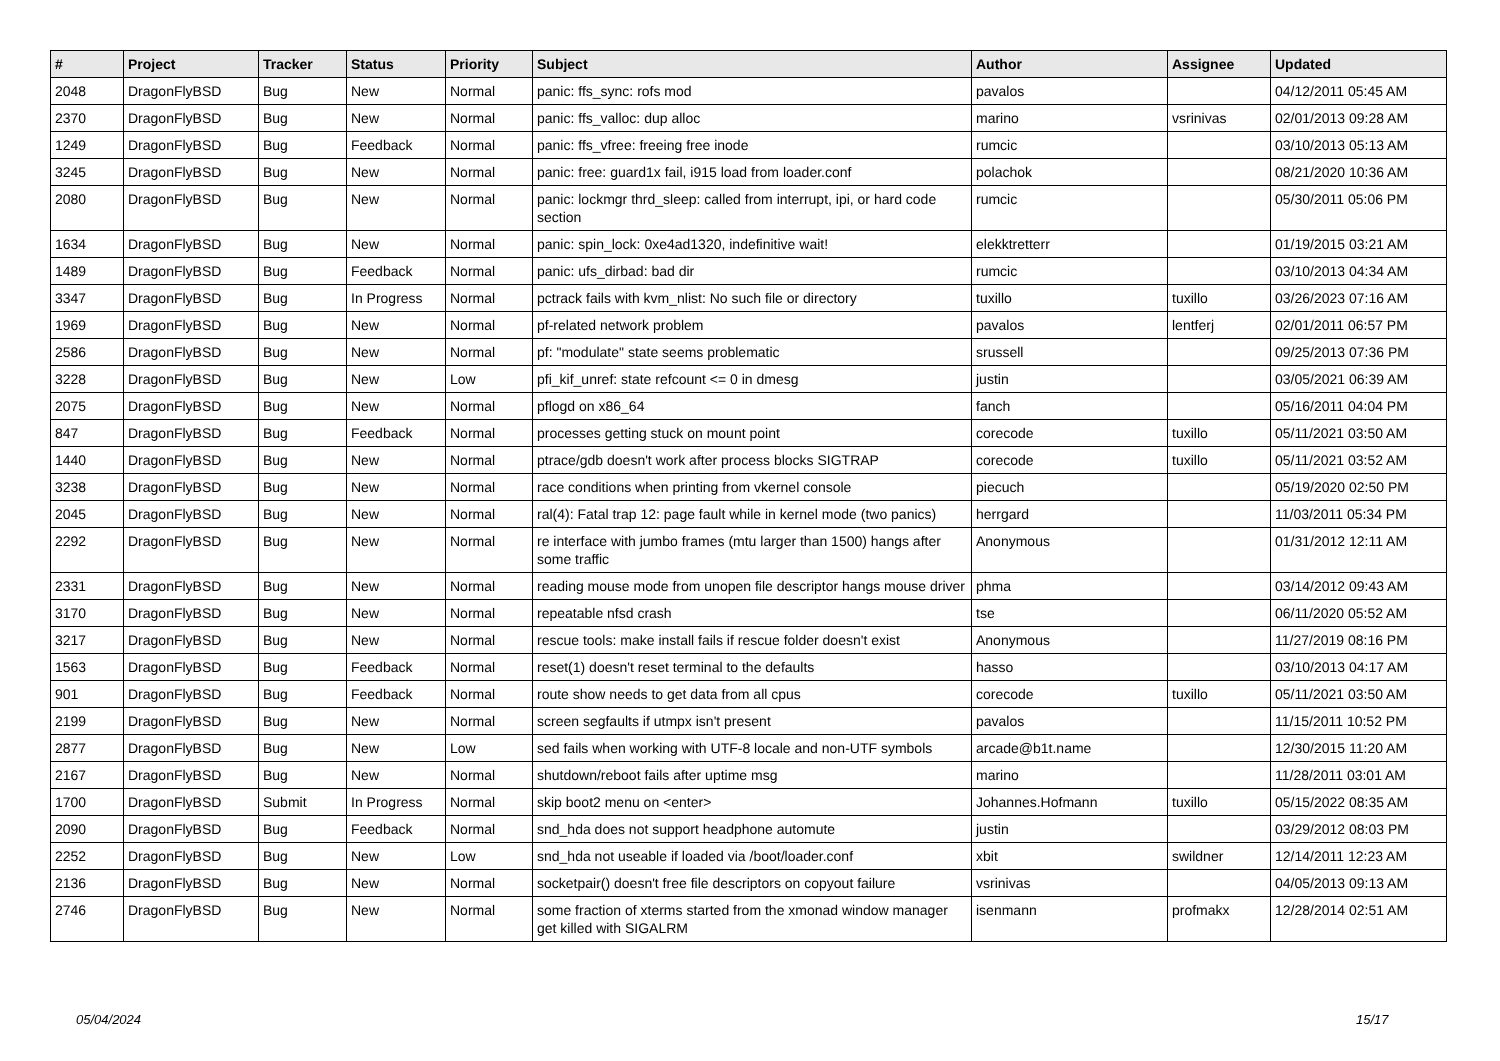| # | Project | Tracker | Status | Priority | Subject | Author | Assignee | Updated |
| --- | --- | --- | --- | --- | --- | --- | --- | --- |
| 2048 | DragonFlyBSD | Bug | New | Normal | panic: ffs_sync: rofs mod | pavalos | | 04/12/2011 05:45 AM |
| 2370 | DragonFlyBSD | Bug | New | Normal | panic: ffs_valloc: dup alloc | marino | vsrinivas | 02/01/2013 09:28 AM |
| 1249 | DragonFlyBSD | Bug | Feedback | Normal | panic: ffs_vfree: freeing free inode | rumcic | | 03/10/2013 05:13 AM |
| 3245 | DragonFlyBSD | Bug | New | Normal | panic: free: guard1x fail, i915 load from loader.conf | polachok | | 08/21/2020 10:36 AM |
| 2080 | DragonFlyBSD | Bug | New | Normal | panic: lockmgr thrd_sleep: called from interrupt, ipi, or hard code section | rumcic | | 05/30/2011 05:06 PM |
| 1634 | DragonFlyBSD | Bug | New | Normal | panic: spin_lock: 0xe4ad1320, indefinitive wait! | elekktretterr | | 01/19/2015 03:21 AM |
| 1489 | DragonFlyBSD | Bug | Feedback | Normal | panic: ufs_dirbad: bad dir | rumcic | | 03/10/2013 04:34 AM |
| 3347 | DragonFlyBSD | Bug | In Progress | Normal | pctrack fails with kvm_nlist: No such file or directory | tuxillo | tuxillo | 03/26/2023 07:16 AM |
| 1969 | DragonFlyBSD | Bug | New | Normal | pf-related network problem | pavalos | lentferj | 02/01/2011 06:57 PM |
| 2586 | DragonFlyBSD | Bug | New | Normal | pf: "modulate" state seems problematic | srussell | | 09/25/2013 07:36 PM |
| 3228 | DragonFlyBSD | Bug | New | Low | pfi_kif_unref: state refcount <= 0 in dmesg | justin | | 03/05/2021 06:39 AM |
| 2075 | DragonFlyBSD | Bug | New | Normal | pflogd on x86_64 | fanch | | 05/16/2011 04:04 PM |
| 847 | DragonFlyBSD | Bug | Feedback | Normal | processes getting stuck on mount point | corecode | tuxillo | 05/11/2021 03:50 AM |
| 1440 | DragonFlyBSD | Bug | New | Normal | ptrace/gdb doesn't work after process blocks SIGTRAP | corecode | tuxillo | 05/11/2021 03:52 AM |
| 3238 | DragonFlyBSD | Bug | New | Normal | race conditions when printing from vkernel console | piecuch | | 05/19/2020 02:50 PM |
| 2045 | DragonFlyBSD | Bug | New | Normal | ral(4): Fatal trap 12: page fault while in kernel mode (two panics) | herrgard | | 11/03/2011 05:34 PM |
| 2292 | DragonFlyBSD | Bug | New | Normal | re interface with jumbo frames (mtu larger than 1500) hangs after some traffic | Anonymous | | 01/31/2012 12:11 AM |
| 2331 | DragonFlyBSD | Bug | New | Normal | reading mouse mode from unopen file descriptor hangs mouse driver | phma | | 03/14/2012 09:43 AM |
| 3170 | DragonFlyBSD | Bug | New | Normal | repeatable nfsd crash | tse | | 06/11/2020 05:52 AM |
| 3217 | DragonFlyBSD | Bug | New | Normal | rescue tools: make install fails if rescue folder doesn't exist | Anonymous | | 11/27/2019 08:16 PM |
| 1563 | DragonFlyBSD | Bug | Feedback | Normal | reset(1) doesn't reset terminal to the defaults | hasso | | 03/10/2013 04:17 AM |
| 901 | DragonFlyBSD | Bug | Feedback | Normal | route show needs to get data from all cpus | corecode | tuxillo | 05/11/2021 03:50 AM |
| 2199 | DragonFlyBSD | Bug | New | Normal | screen segfaults if utmpx isn't present | pavalos | | 11/15/2011 10:52 PM |
| 2877 | DragonFlyBSD | Bug | New | Low | sed fails when working with UTF-8 locale and non-UTF symbols | arcade@b1t.name | | 12/30/2015 11:20 AM |
| 2167 | DragonFlyBSD | Bug | New | Normal | shutdown/reboot fails after uptime msg | marino | | 11/28/2011 03:01 AM |
| 1700 | DragonFlyBSD | Submit | In Progress | Normal | skip boot2 menu on <enter> | Johannes.Hofmann | tuxillo | 05/15/2022 08:35 AM |
| 2090 | DragonFlyBSD | Bug | Feedback | Normal | snd_hda does not support headphone automute | justin | | 03/29/2012 08:03 PM |
| 2252 | DragonFlyBSD | Bug | New | Low | snd_hda not useable if loaded via /boot/loader.conf | xbit | swildner | 12/14/2011 12:23 AM |
| 2136 | DragonFlyBSD | Bug | New | Normal | socketpair() doesn't free file descriptors on copyout failure | vsrinivas | | 04/05/2013 09:13 AM |
| 2746 | DragonFlyBSD | Bug | New | Normal | some fraction of xterms started from the xmonad window manager get killed with SIGALRM | isenmann | profmakx | 12/28/2014 02:51 AM |
05/04/2024 15/17